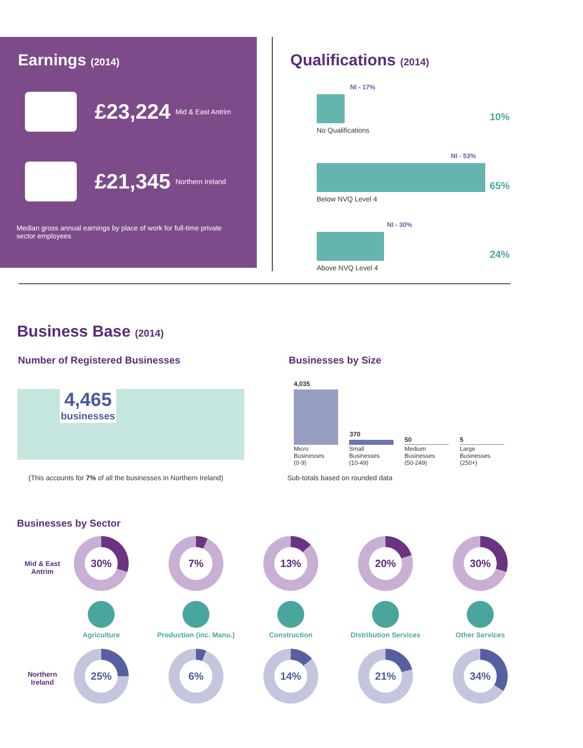Earnings (2014)
£23,224 Mid & East Antrim
£21,345 Northern Ireland
Median gross annual earnings by place of work for full-time private sector employees
Qualifications (2014)
NI - 17%
No Qualifications
10%
NI - 53%
Below NVQ Level 4
65%
NI - 30%
Above NVQ Level 4
24%
Business Base (2014)
Number of Registered Businesses
4,465
businesses
(This accounts for 7% of all the businesses in Northern Ireland)
Businesses by Size
4,035
370
50 5
Micro
Businesses
(0-9)
Small
Businesses
(10-49)
Medium
Businesses
(50-249)
Large
Businesses
(250+)
Sub-totals based on rounded data
Businesses by Sector
Mid & East Antrim
Northern Ireland
30%
Agriculture
25%
7%
Production (inc. Manu.)
6%
13%
Construction
14%
20%
Distribution Services
21%
30%
Other Services
34%